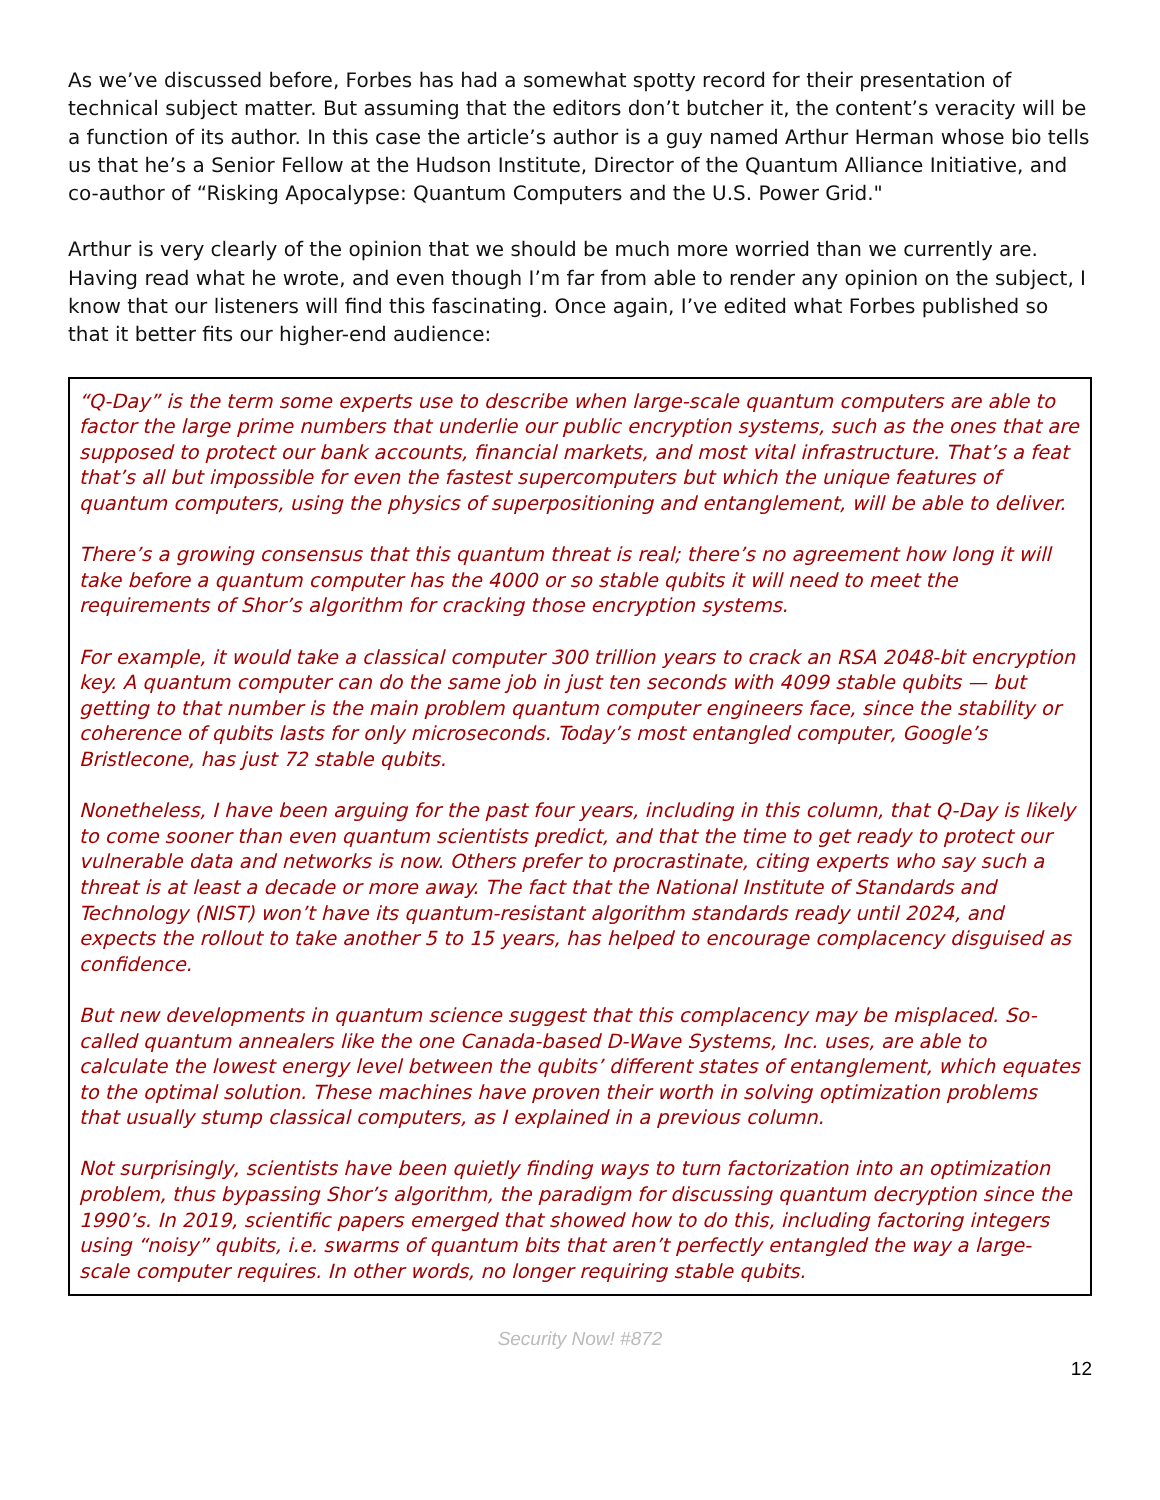As we’ve discussed before, Forbes has had a somewhat spotty record for their presentation of technical subject matter. But assuming that the editors don’t butcher it, the content’s veracity will be a function of its author. In this case the article’s author is a guy named Arthur Herman whose bio tells us that he’s a Senior Fellow at the Hudson Institute, Director of the Quantum Alliance Initiative, and co-author of “Risking Apocalypse: Quantum Computers and the U.S. Power Grid."
Arthur is very clearly of the opinion that we should be much more worried than we currently are. Having read what he wrote, and even though I’m far from able to render any opinion on the subject, I know that our listeners will find this fascinating. Once again, I’ve edited what Forbes published so that it better fits our higher-end audience:
“Q-Day” is the term some experts use to describe when large-scale quantum computers are able to factor the large prime numbers that underlie our public encryption systems, such as the ones that are supposed to protect our bank accounts, financial markets, and most vital infrastructure. That’s a feat that’s all but impossible for even the fastest supercomputers but which the unique features of quantum computers, using the physics of superpositioning and entanglement, will be able to deliver.
There’s a growing consensus that this quantum threat is real; there’s no agreement how long it will take before a quantum computer has the 4000 or so stable qubits it will need to meet the requirements of Shor’s algorithm for cracking those encryption systems.
For example, it would take a classical computer 300 trillion years to crack an RSA 2048-bit encryption key. A quantum computer can do the same job in just ten seconds with 4099 stable qubits — but getting to that number is the main problem quantum computer engineers face, since the stability or coherence of qubits lasts for only microseconds. Today’s most entangled computer, Google’s Bristlecone, has just 72 stable qubits.
Nonetheless, I have been arguing for the past four years, including in this column, that Q-Day is likely to come sooner than even quantum scientists predict, and that the time to get ready to protect our vulnerable data and networks is now. Others prefer to procrastinate, citing experts who say such a threat is at least a decade or more away. The fact that the National Institute of Standards and Technology (NIST) won’t have its quantum-resistant algorithm standards ready until 2024, and expects the rollout to take another 5 to 15 years, has helped to encourage complacency disguised as confidence.
But new developments in quantum science suggest that this complacency may be misplaced. So-called quantum annealers like the one Canada-based D-Wave Systems, Inc. uses, are able to calculate the lowest energy level between the qubits’ different states of entanglement, which equates to the optimal solution. These machines have proven their worth in solving optimization problems that usually stump classical computers, as I explained in a previous column.
Not surprisingly, scientists have been quietly finding ways to turn factorization into an optimization problem, thus bypassing Shor’s algorithm, the paradigm for discussing quantum decryption since the 1990’s. In 2019, scientific papers emerged that showed how to do this, including factoring integers using “noisy” qubits, i.e. swarms of quantum bits that aren’t perfectly entangled the way a large-scale computer requires. In other words, no longer requiring stable qubits.
Security Now! #872
12